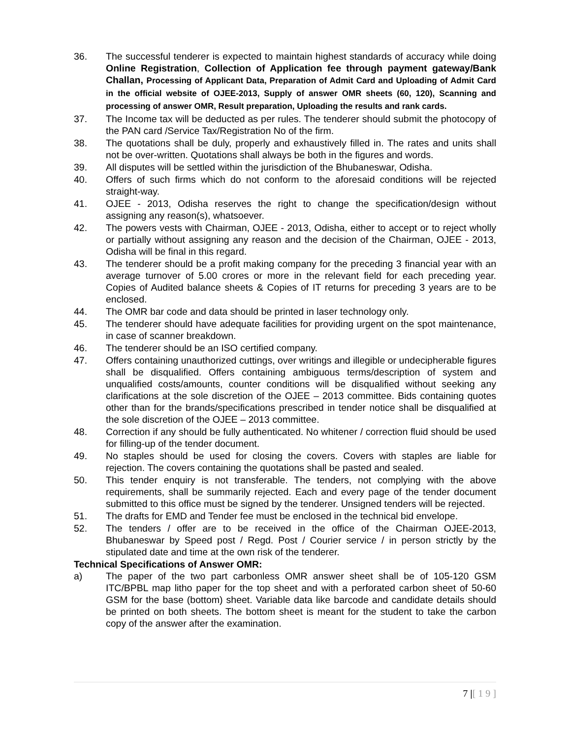36. The successful tenderer is expected to maintain highest standards of accuracy while doing Online Registration, Collection of Application fee through payment gateway/Bank Challan, Processing of Applicant Data, Preparation of Admit Card and Uploading of Admit Card in the official website of OJEE-2013, Supply of answer OMR sheets (60, 120), Scanning and processing of answer OMR, Result preparation, Uploading the results and rank cards.
37. The Income tax will be deducted as per rules. The tenderer should submit the photocopy of the PAN card /Service Tax/Registration No of the firm.
38. The quotations shall be duly, properly and exhaustively filled in. The rates and units shall not be over-written. Quotations shall always be both in the figures and words.
39. All disputes will be settled within the jurisdiction of the Bhubaneswar, Odisha.
40. Offers of such firms which do not conform to the aforesaid conditions will be rejected straight-way.
41. OJEE - 2013, Odisha reserves the right to change the specification/design without assigning any reason(s), whatsoever.
42. The powers vests with Chairman, OJEE - 2013, Odisha, either to accept or to reject wholly or partially without assigning any reason and the decision of the Chairman, OJEE - 2013, Odisha will be final in this regard.
43. The tenderer should be a profit making company for the preceding 3 financial year with an average turnover of 5.00 crores or more in the relevant field for each preceding year. Copies of Audited balance sheets & Copies of IT returns for preceding 3 years are to be enclosed.
44. The OMR bar code and data should be printed in laser technology only.
45. The tenderer should have adequate facilities for providing urgent on the spot maintenance, in case of scanner breakdown.
46. The tenderer should be an ISO certified company.
47. Offers containing unauthorized cuttings, over writings and illegible or undecipherable figures shall be disqualified. Offers containing ambiguous terms/description of system and unqualified costs/amounts, counter conditions will be disqualified without seeking any clarifications at the sole discretion of the OJEE – 2013 committee. Bids containing quotes other than for the brands/specifications prescribed in tender notice shall be disqualified at the sole discretion of the OJEE – 2013 committee.
48. Correction if any should be fully authenticated. No whitener / correction fluid should be used for filling-up of the tender document.
49. No staples should be used for closing the covers. Covers with staples are liable for rejection. The covers containing the quotations shall be pasted and sealed.
50. This tender enquiry is not transferable. The tenders, not complying with the above requirements, shall be summarily rejected. Each and every page of the tender document submitted to this office must be signed by the tenderer. Unsigned tenders will be rejected.
51. The drafts for EMD and Tender fee must be enclosed in the technical bid envelope.
52. The tenders / offer are to be received in the office of the Chairman OJEE-2013, Bhubaneswar by Speed post / Regd. Post / Courier service / in person strictly by the stipulated date and time at the own risk of the tenderer.
Technical Specifications of Answer OMR:
a) The paper of the two part carbonless OMR answer sheet shall be of 105-120 GSM ITC/BPBL map litho paper for the top sheet and with a perforated carbon sheet of 50-60 GSM for the base (bottom) sheet. Variable data like barcode and candidate details should be printed on both sheets. The bottom sheet is meant for the student to take the carbon copy of the answer after the examination.
7 |[ 1 9 ]